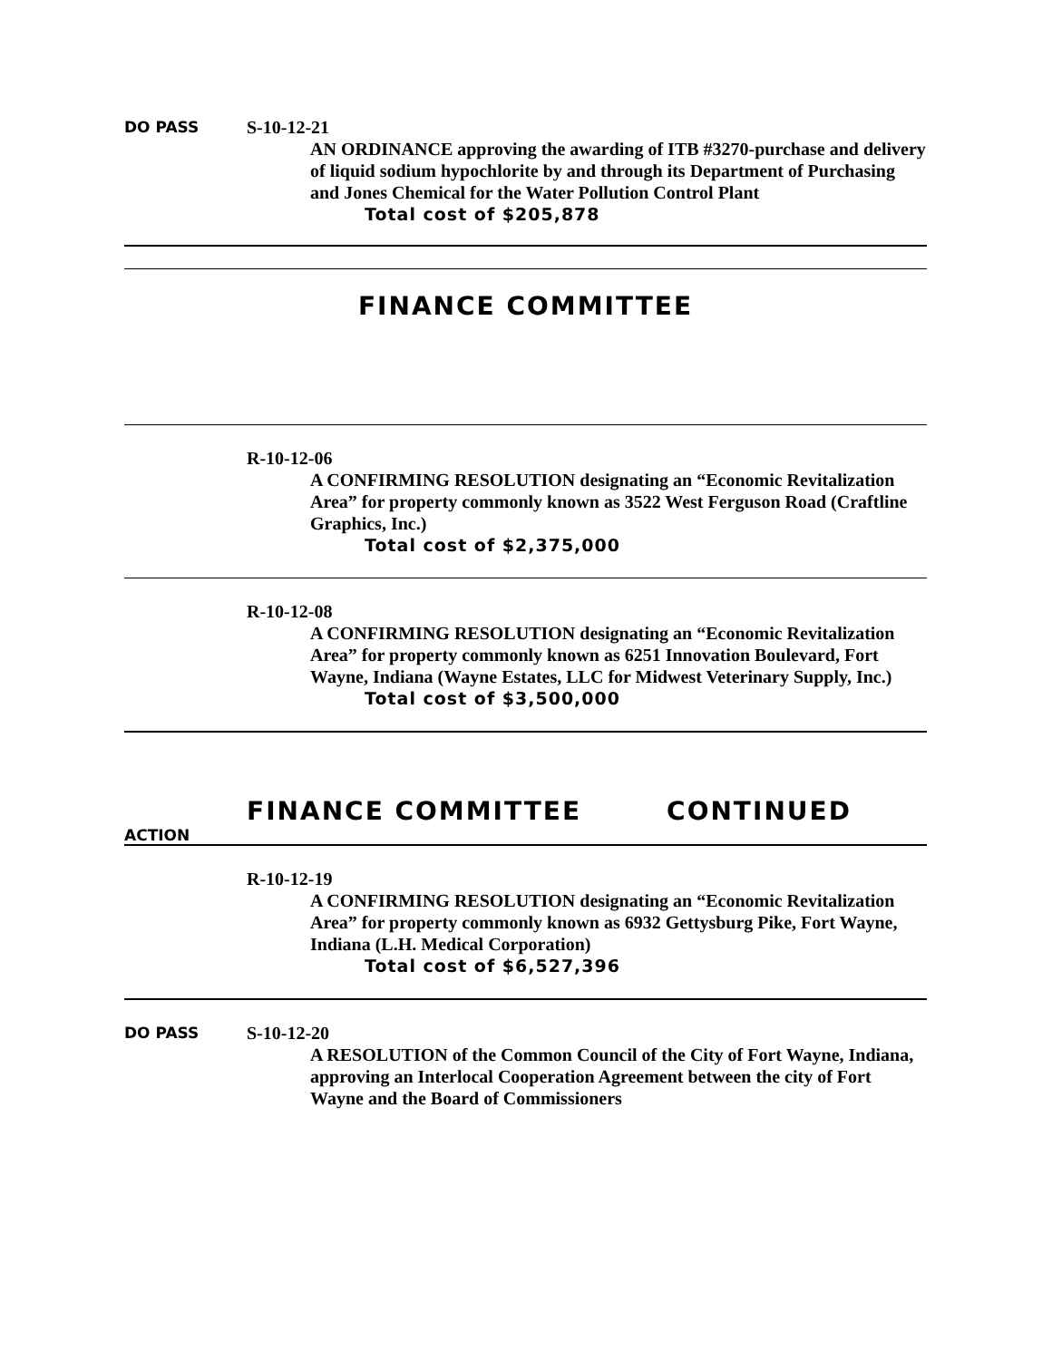DO PASS S-10-12-21
AN ORDINANCE approving the awarding of ITB #3270-purchase and delivery of liquid sodium hypochlorite by and through its Department of Purchasing and Jones Chemical for the Water Pollution Control Plant
Total cost of $205,878
FINANCE COMMITTEE
R-10-12-06
A CONFIRMING RESOLUTION designating an “Economic Revitalization Area” for property commonly known as 3522 West Ferguson Road (Craftline Graphics, Inc.)
Total cost of $2,375,000
R-10-12-08
A CONFIRMING RESOLUTION designating an “Economic Revitalization Area” for property commonly known as 6251 Innovation Boulevard, Fort Wayne, Indiana (Wayne Estates, LLC for Midwest Veterinary Supply, Inc.)
Total cost of $3,500,000
FINANCE COMMITTEE CONTINUED
ACTION
R-10-12-19
A CONFIRMING RESOLUTION designating an “Economic Revitalization Area” for property commonly known as 6932 Gettysburg Pike, Fort Wayne, Indiana (L.H. Medical Corporation)
Total cost of $6,527,396
DO PASS S-10-12-20
A RESOLUTION of the Common Council of the City of Fort Wayne, Indiana, approving an Interlocal Cooperation Agreement between the city of Fort Wayne and the Board of Commissioners